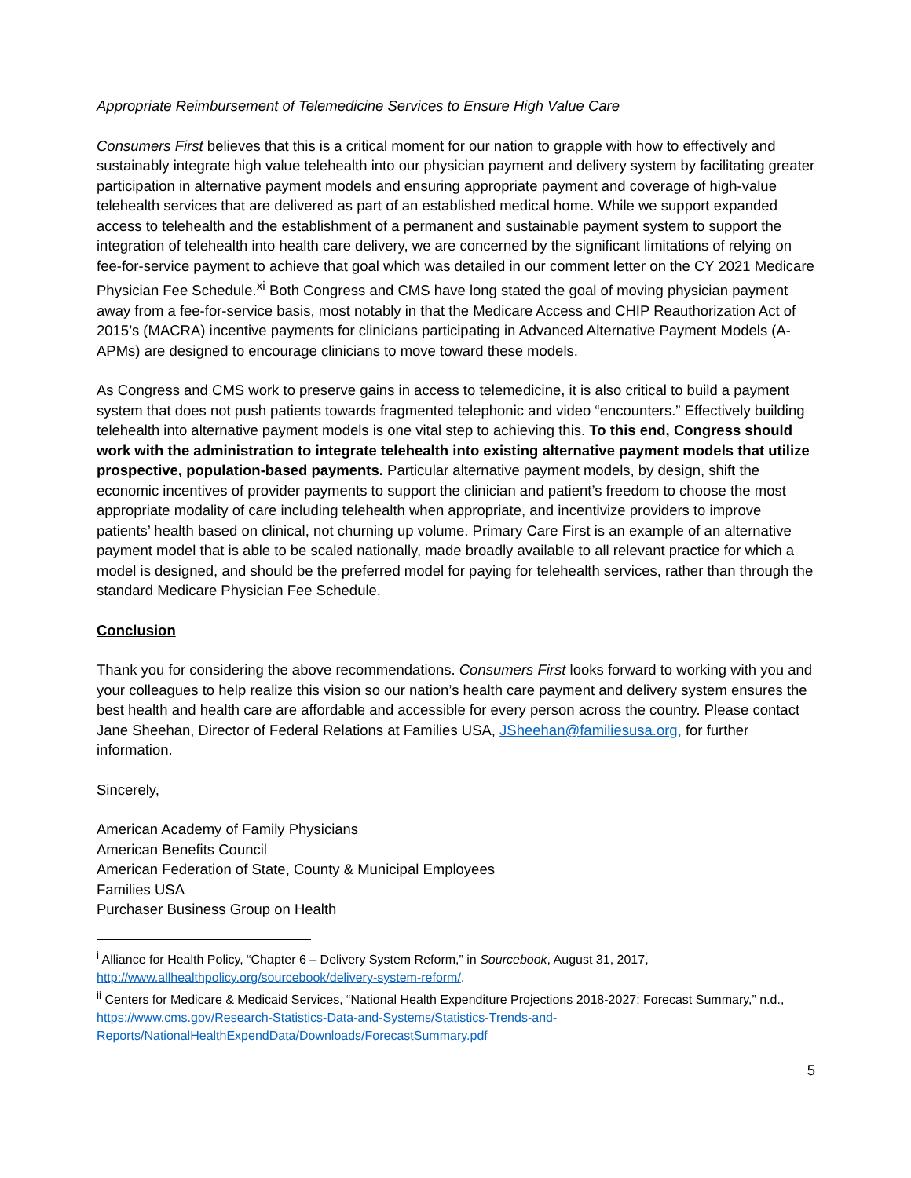Appropriate Reimbursement of Telemedicine Services to Ensure High Value Care
Consumers First believes that this is a critical moment for our nation to grapple with how to effectively and sustainably integrate high value telehealth into our physician payment and delivery system by facilitating greater participation in alternative payment models and ensuring appropriate payment and coverage of high-value telehealth services that are delivered as part of an established medical home. While we support expanded access to telehealth and the establishment of a permanent and sustainable payment system to support the integration of telehealth into health care delivery, we are concerned by the significant limitations of relying on fee-for-service payment to achieve that goal which was detailed in our comment letter on the CY 2021 Medicare Physician Fee Schedule.<sup>xi</sup> Both Congress and CMS have long stated the goal of moving physician payment away from a fee-for-service basis, most notably in that the Medicare Access and CHIP Reauthorization Act of 2015’s (MACRA) incentive payments for clinicians participating in Advanced Alternative Payment Models (A-APMs) are designed to encourage clinicians to move toward these models.
As Congress and CMS work to preserve gains in access to telemedicine, it is also critical to build a payment system that does not push patients towards fragmented telephonic and video “encounters.” Effectively building telehealth into alternative payment models is one vital step to achieving this. To this end, Congress should work with the administration to integrate telehealth into existing alternative payment models that utilize prospective, population-based payments. Particular alternative payment models, by design, shift the economic incentives of provider payments to support the clinician and patient’s freedom to choose the most appropriate modality of care including telehealth when appropriate, and incentivize providers to improve patients’ health based on clinical, not churning up volume. Primary Care First is an example of an alternative payment model that is able to be scaled nationally, made broadly available to all relevant practice for which a model is designed, and should be the preferred model for paying for telehealth services, rather than through the standard Medicare Physician Fee Schedule.
Conclusion
Thank you for considering the above recommendations. Consumers First looks forward to working with you and your colleagues to help realize this vision so our nation’s health care payment and delivery system ensures the best health and health care are affordable and accessible for every person across the country. Please contact Jane Sheehan, Director of Federal Relations at Families USA, JSheehan@familiesusa.org, for further information.
Sincerely,
American Academy of Family Physicians
American Benefits Council
American Federation of State, County & Municipal Employees
Families USA
Purchaser Business Group on Health
<sup>i</sup> Alliance for Health Policy, “Chapter 6 – Delivery System Reform,” in Sourcebook, August 31, 2017, http://www.allhealthpolicy.org/sourcebook/delivery-system-reform/.
<sup>ii</sup> Centers for Medicare & Medicaid Services, “National Health Expenditure Projections 2018-2027: Forecast Summary,” n.d., https://www.cms.gov/Research-Statistics-Data-and-Systems/Statistics-Trends-and-Reports/NationalHealthExpendData/Downloads/ForecastSummary.pdf
5